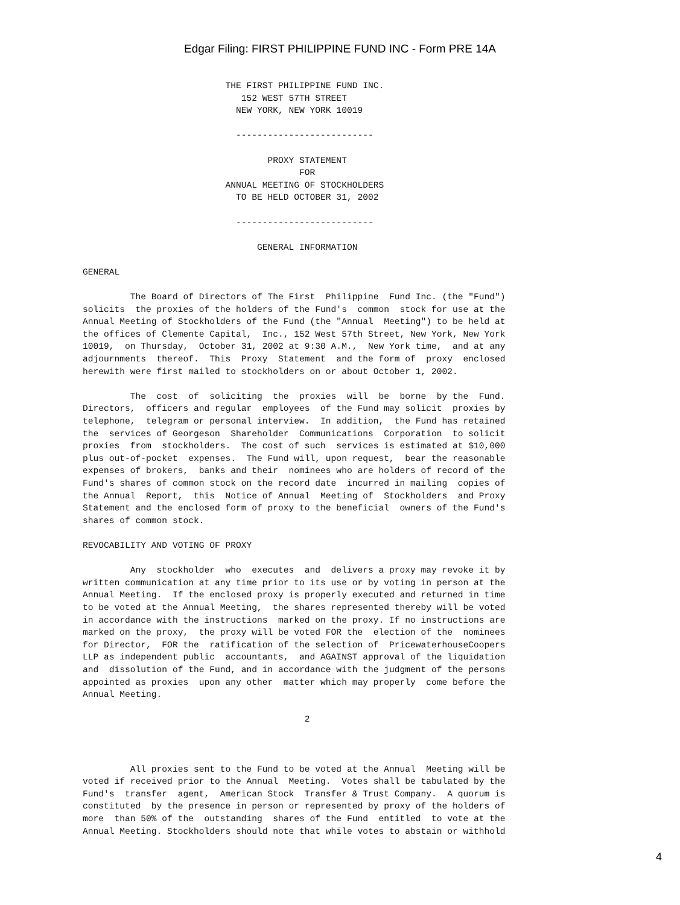Edgar Filing: FIRST PHILIPPINE FUND INC - Form PRE 14A
                           THE FIRST PHILIPPINE FUND INC.
                              152 WEST 57TH STREET
                             NEW YORK, NEW YORK 10019

                             --------------------------

                                   PROXY STATEMENT
                                         FOR
                           ANNUAL MEETING OF STOCKHOLDERS
                             TO BE HELD OCTOBER 31, 2002

                             --------------------------

                                 GENERAL INFORMATION

GENERAL

         The Board of Directors of The First  Philippine  Fund Inc. (the "Fund")
solicits  the proxies of the holders of the Fund's  common  stock for use at the
Annual Meeting of Stockholders of the Fund (the "Annual  Meeting") to be held at
the offices of Clemente Capital,  Inc., 152 West 57th Street, New York, New York
10019,  on Thursday,  October 31, 2002 at 9:30 A.M.,  New York time,  and at any
adjournments  thereof.  This  Proxy  Statement  and the form of  proxy  enclosed
herewith were first mailed to stockholders on or about October 1, 2002.

         The  cost  of  soliciting  the  proxies  will  be  borne  by the  Fund.
Directors,  officers and regular  employees  of the Fund may solicit  proxies by
telephone,  telegram or personal interview.  In addition,  the Fund has retained
the  services of Georgeson  Shareholder  Communications  Corporation  to solicit
proxies  from  stockholders.  The cost of such  services is estimated at $10,000
plus out-of-pocket  expenses.  The Fund will, upon request,  bear the reasonable
expenses of brokers,  banks and their  nominees who are holders of record of the
Fund's shares of common stock on the record date  incurred in mailing  copies of
the Annual  Report,  this  Notice of Annual  Meeting of  Stockholders  and Proxy
Statement and the enclosed form of proxy to the beneficial  owners of the Fund's
shares of common stock.

REVOCABILITY AND VOTING OF PROXY

         Any  stockholder  who  executes  and  delivers a proxy may revoke it by
written communication at any time prior to its use or by voting in person at the
Annual Meeting.  If the enclosed proxy is properly executed and returned in time
to be voted at the Annual Meeting,  the shares represented thereby will be voted
in accordance with the instructions  marked on the proxy. If no instructions are
marked on the proxy,  the proxy will be voted FOR the  election of the  nominees
for Director,  FOR the  ratification of the selection of  PricewaterhouseCoopers
LLP as independent public  accountants,  and AGAINST approval of the liquidation
and  dissolution of the Fund, and in accordance with the judgment of the persons
appointed as proxies  upon any other  matter which may properly  come before the
Annual Meeting.

                                          2



         All proxies sent to the Fund to be voted at the Annual  Meeting will be
voted if received prior to the Annual  Meeting.  Votes shall be tabulated by the
Fund's  transfer  agent,  American Stock  Transfer & Trust Company.  A quorum is
constituted  by the presence in person or represented by proxy of the holders of
more  than 50% of the  outstanding  shares of the Fund  entitled  to vote at the
Annual Meeting. Stockholders should note that while votes to abstain or withhold
4